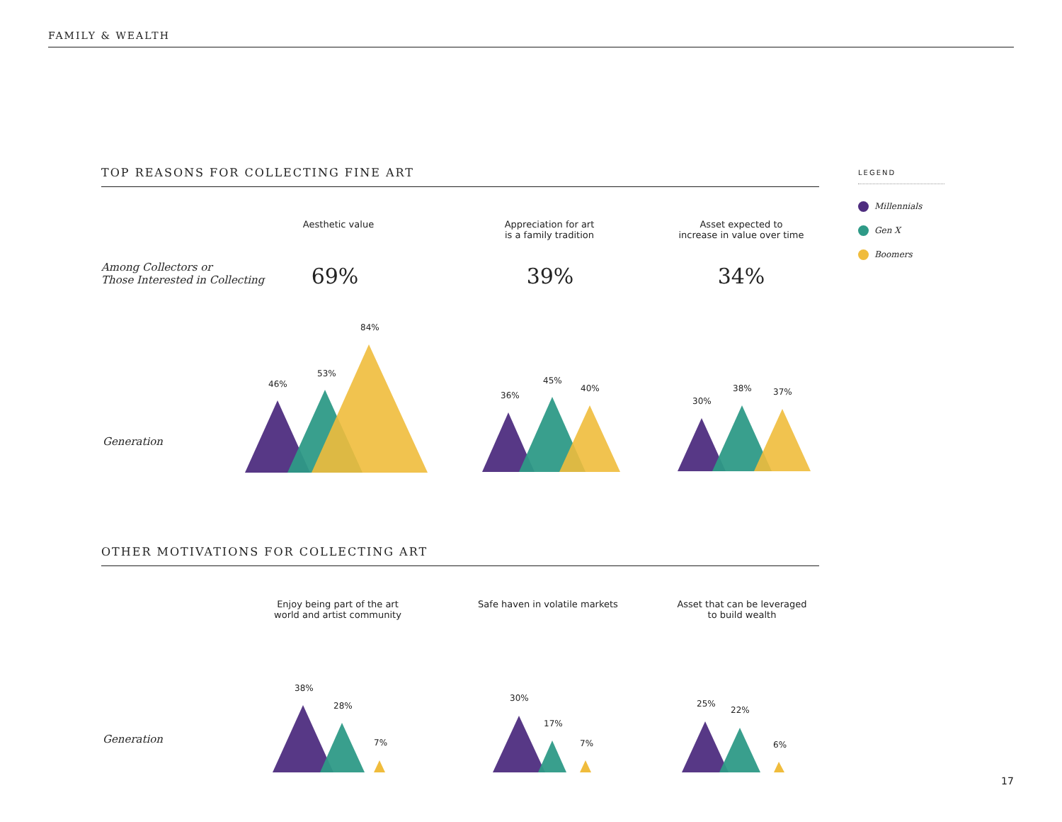FAMILY & WEALTH
TOP REASONS FOR COLLECTING FINE ART LEGEND
Millennials
Gen X
Boomers
Aesthetic value
Appreciation for art
is a family tradition
Asset expected to
increase in value over time
Among Collectors or
Those Interested in Collecting
69% 39% 34%
Generation
46%
53%
84%
36%
45%
40%
30%
38% 37%
OTHER MOTIVATIONS FOR COLLECTING ART
Enjoy being part of the art
world and artist community
Safe haven in volatile markets
Asset that can be leveraged
to build wealth
Generation
38%
28%
7%
30%
17%
7%
25%
22%
6%
17